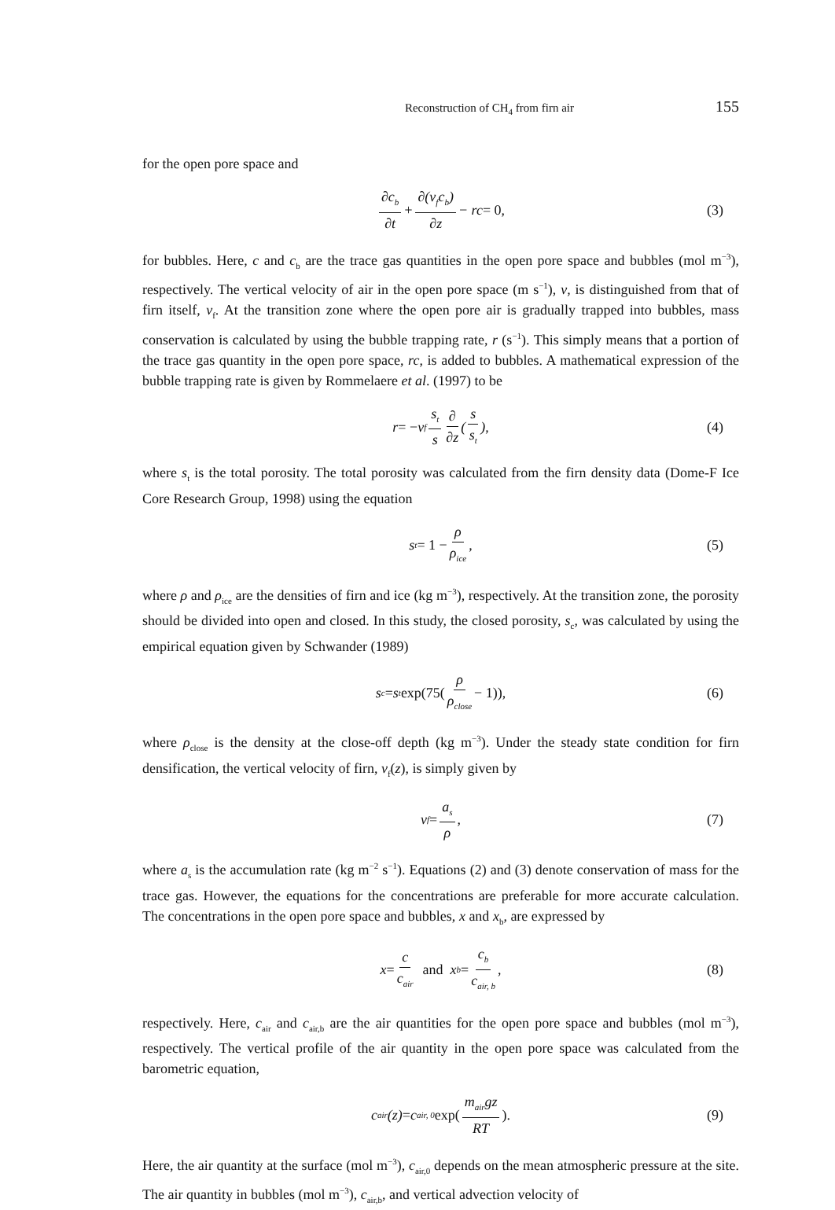Reconstruction of CH<sub>4</sub> from firn air 155
for the open pore space and
∂c<sub>b</sub> ∂t + ∂(v<sub>f</sub>c<sub>b</sub>) ∂z − rc = 0, (3)
for bubbles. Here, c and c<sub>b</sub> are the trace gas quantities in the open pore space and bubbles (mol m<sup>−3</sup>), respectively. The vertical velocity of air in the open pore space (m s<sup>−1</sup>), v, is distinguished from that of firn itself, v<sub>f</sub>. At the transition zone where the open pore air is gradually trapped into bubbles, mass conservation is calculated by using the bubble trapping rate, r (s<sup>−1</sup>). This simply means that a portion of the trace gas quantity in the open pore space, rc, is added to bubbles. A mathematical expression of the bubble trapping rate is given by Rommelaere et al. (1997) to be
r = − v<sub>f</sub> s<sub>t</sub> s ∂ ∂z (s s<sub>t</sub>), (4)
where s<sub>t</sub> is the total porosity. The total porosity was calculated from the firn density data (Dome-F Ice Core Research Group, 1998) using the equation
s<sub>t</sub> = 1 − ρ ρ<sub>ice</sub>, (5)
where ρ and ρ<sub>ice</sub> are the densities of firn and ice (kg m<sup>−3</sup>), respectively. At the transition zone, the porosity should be divided into open and closed. In this study, the closed porosity, s<sub>c</sub>, was calculated by using the empirical equation given by Schwander (1989)
s<sub>c</sub> = s<sub>t</sub> exp(75(ρ ρ<sub>close</sub> − 1)), (6)
where ρ<sub>close</sub> is the density at the close-off depth (kg m<sup>−3</sup>). Under the steady state condition for firn densification, the vertical velocity of firn, v<sub>f</sub>(z), is simply given by
v<sub>f</sub> = a<sub>s</sub> ρ, (7)
where a<sub>s</sub> is the accumulation rate (kg m<sup>−2</sup> s<sup>−1</sup>). Equations (2) and (3) denote conservation of mass for the trace gas. However, the equations for the concentrations are preferable for more accurate calculation. The concentrations in the open pore space and bubbles, x and x<sub>b</sub>, are expressed by
x = c c<sub>air</sub> and x<sub>b</sub> = c<sub>b</sub> c<sub>air, b</sub>, (8)
respectively. Here, c<sub>air</sub> and c<sub>air,b</sub> are the air quantities for the open pore space and bubbles (mol m<sup>−3</sup>), respectively. The vertical profile of the air quantity in the open pore space was calculated from the barometric equation,
c<sub>air</sub>(z) = c<sub>air, 0</sub> exp(m<sub>air</sub>gz RT). (9)
Here, the air quantity at the surface (mol m<sup>−3</sup>), c<sub>air,0</sub> depends on the mean atmospheric pressure at the site. The air quantity in bubbles (mol m<sup>−3</sup>), c<sub>air,b</sub>, and vertical advection velocity of